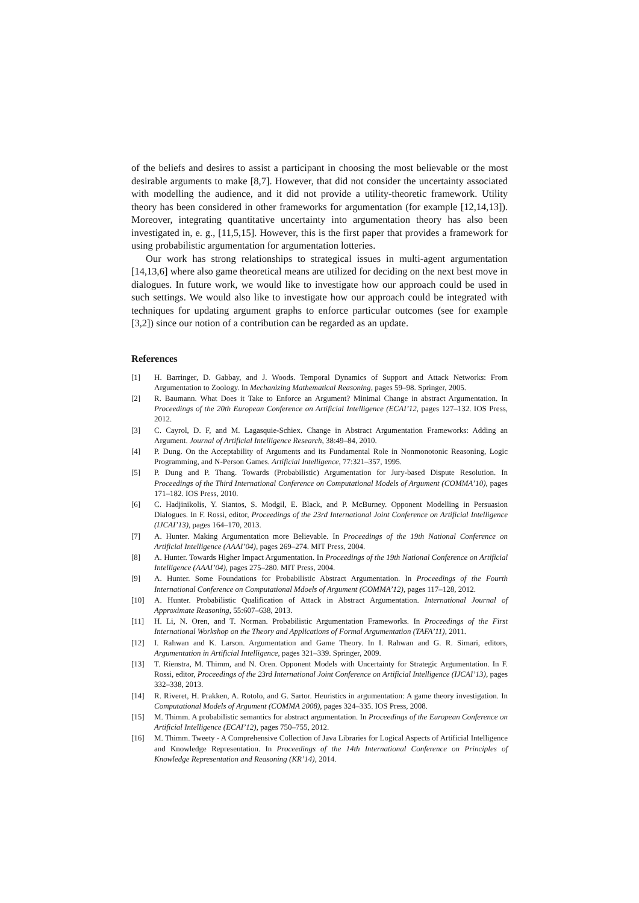of the beliefs and desires to assist a participant in choosing the most believable or the most desirable arguments to make [8,7]. However, that did not consider the uncertainty associated with modelling the audience, and it did not provide a utility-theoretic framework. Utility theory has been considered in other frameworks for argumentation (for example [12,14,13]). Moreover, integrating quantitative uncertainty into argumentation theory has also been investigated in, e. g., [11,5,15]. However, this is the first paper that provides a framework for using probabilistic argumentation for argumentation lotteries.
Our work has strong relationships to strategical issues in multi-agent argumentation [14,13,6] where also game theoretical means are utilized for deciding on the next best move in dialogues. In future work, we would like to investigate how our approach could be used in such settings. We would also like to investigate how our approach could be integrated with techniques for updating argument graphs to enforce particular outcomes (see for example [3,2]) since our notion of a contribution can be regarded as an update.
References
[1] H. Barringer, D. Gabbay, and J. Woods. Temporal Dynamics of Support and Attack Networks: From Argumentation to Zoology. In Mechanizing Mathematical Reasoning, pages 59–98. Springer, 2005.
[2] R. Baumann. What Does it Take to Enforce an Argument? Minimal Change in abstract Argumentation. In Proceedings of the 20th European Conference on Artificial Intelligence (ECAI’12, pages 127–132. IOS Press, 2012.
[3] C. Cayrol, D. F, and M. Lagasquie-Schiex. Change in Abstract Argumentation Frameworks: Adding an Argument. Journal of Artificial Intelligence Research, 38:49–84, 2010.
[4] P. Dung. On the Acceptability of Arguments and its Fundamental Role in Nonmonotonic Reasoning, Logic Programming, and N-Person Games. Artificial Intelligence, 77:321–357, 1995.
[5] P. Dung and P. Thang. Towards (Probabilistic) Argumentation for Jury-based Dispute Resolution. In Proceedings of the Third International Conference on Computational Models of Argument (COMMA’10), pages 171–182. IOS Press, 2010.
[6] C. Hadjinikolis, Y. Siantos, S. Modgil, E. Black, and P. McBurney. Opponent Modelling in Persuasion Dialogues. In F. Rossi, editor, Proceedings of the 23rd International Joint Conference on Artificial Intelligence (IJCAI’13), pages 164–170, 2013.
[7] A. Hunter. Making Argumentation more Believable. In Proceedings of the 19th National Conference on Artificial Intelligence (AAAI’04), pages 269–274. MIT Press, 2004.
[8] A. Hunter. Towards Higher Impact Argumentation. In Proceedings of the 19th National Conference on Artificial Intelligence (AAAI’04), pages 275–280. MIT Press, 2004.
[9] A. Hunter. Some Foundations for Probabilistic Abstract Argumentation. In Proceedings of the Fourth International Conference on Computational Mdoels of Argument (COMMA’12), pages 117–128, 2012.
[10] A. Hunter. Probabilistic Qualification of Attack in Abstract Argumentation. International Journal of Approximate Reasoning, 55:607–638, 2013.
[11] H. Li, N. Oren, and T. Norman. Probabilistic Argumentation Frameworks. In Proceedings of the First International Workshop on the Theory and Applications of Formal Argumentation (TAFA’11), 2011.
[12] I. Rahwan and K. Larson. Argumentation and Game Theory. In I. Rahwan and G. R. Simari, editors, Argumentation in Artificial Intelligence, pages 321–339. Springer, 2009.
[13] T. Rienstra, M. Thimm, and N. Oren. Opponent Models with Uncertainty for Strategic Argumentation. In F. Rossi, editor, Proceedings of the 23rd International Joint Conference on Artificial Intelligence (IJCAI’13), pages 332–338, 2013.
[14] R. Riveret, H. Prakken, A. Rotolo, and G. Sartor. Heuristics in argumentation: A game theory investigation. In Computational Models of Argument (COMMA 2008), pages 324–335. IOS Press, 2008.
[15] M. Thimm. A probabilistic semantics for abstract argumentation. In Proceedings of the European Conference on Artificial Intelligence (ECAI’12), pages 750–755, 2012.
[16] M. Thimm. Tweety - A Comprehensive Collection of Java Libraries for Logical Aspects of Artificial Intelligence and Knowledge Representation. In Proceedings of the 14th International Conference on Principles of Knowledge Representation and Reasoning (KR’14), 2014.